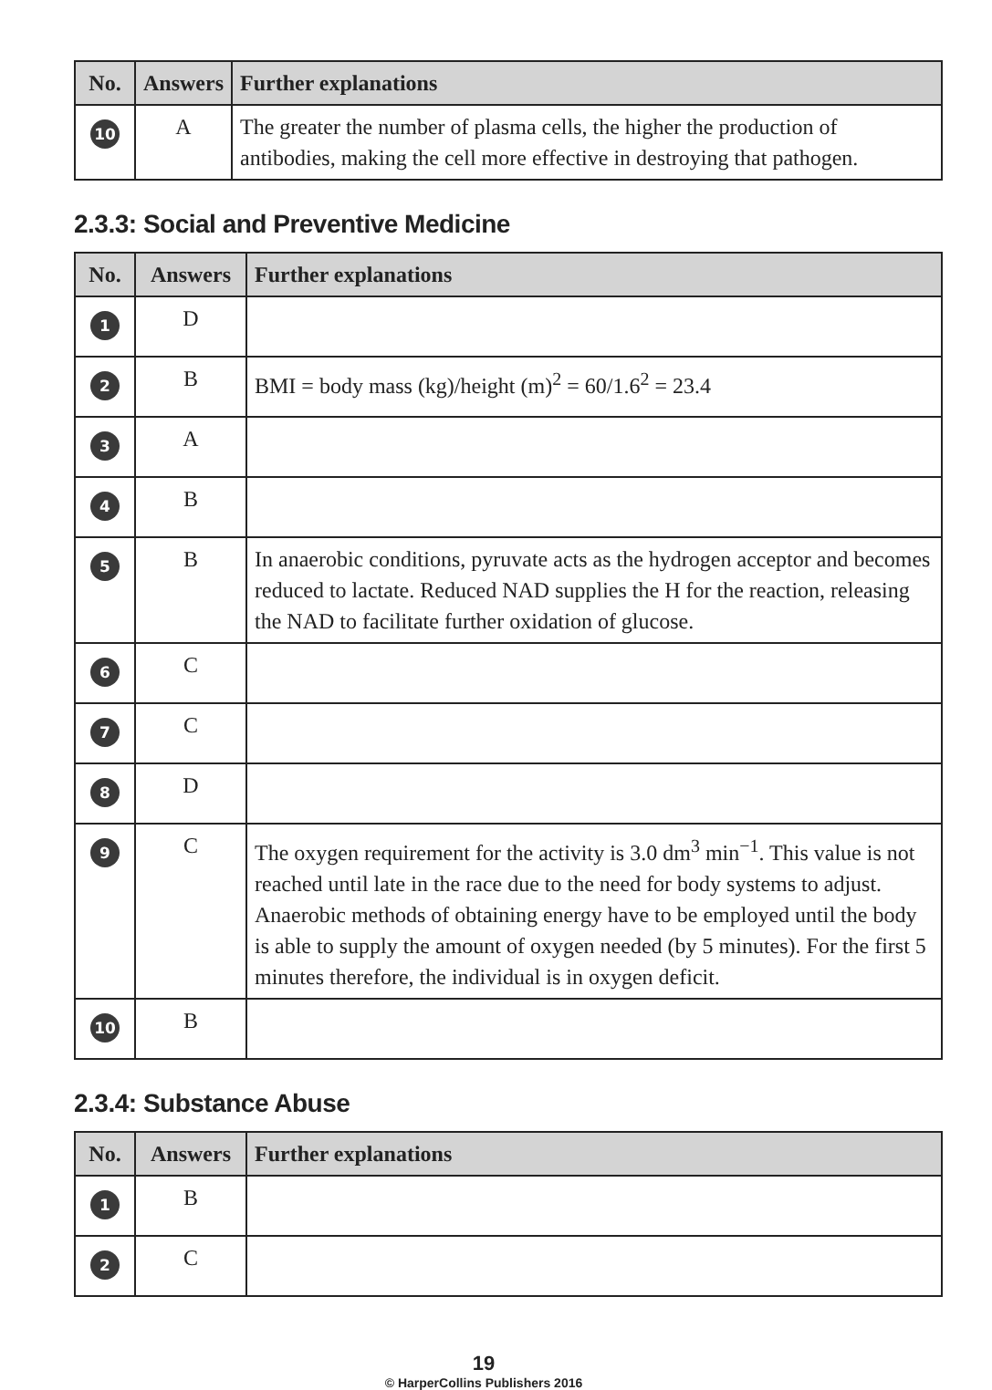| No. | Answers | Further explanations |
| --- | --- | --- |
| 10 | A | The greater the number of plasma cells, the higher the production of antibodies, making the cell more effective in destroying that pathogen. |
2.3.3: Social and Preventive Medicine
| No. | Answers | Further explanations |
| --- | --- | --- |
| 1 | D | |
| 2 | B | BMI = body mass (kg)/height (m)<sup>2</sup> = 60/1.6<sup>2</sup> = 23.4 |
| 3 | A | |
| 4 | B | |
| 5 | B | In anaerobic conditions, pyruvate acts as the hydrogen acceptor and becomes reduced to lactate. Reduced NAD supplies the H for the reaction, releasing the NAD to facilitate further oxidation of glucose. |
| 6 | C | |
| 7 | C | |
| 8 | D | |
| 9 | C | The oxygen requirement for the activity is 3.0 dm<sup>3</sup> min<sup>−1</sup>. This value is not reached until late in the race due to the need for body systems to adjust. Anaerobic methods of obtaining energy have to be employed until the body is able to supply the amount of oxygen needed (by 5 minutes). For the first 5 minutes therefore, the individual is in oxygen deficit. |
| 10 | B | |
2.3.4: Substance Abuse
| No. | Answers | Further explanations |
| --- | --- | --- |
| 1 | B | |
| 2 | C | |
19
© HarperCollins Publishers 2016